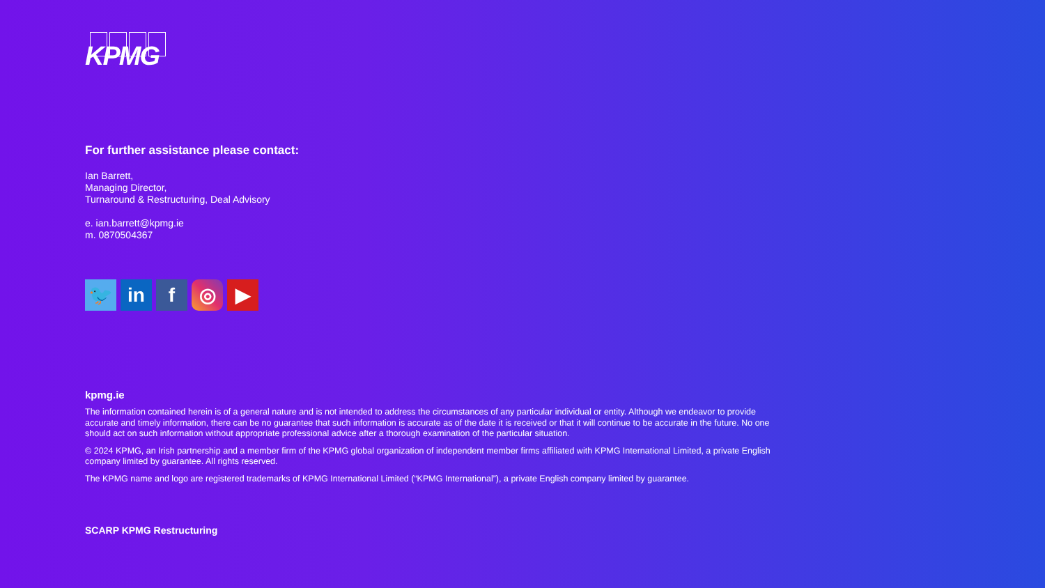KPMG
For further assistance please contact:
Ian Barrett,
Managing Director,
Turnaround & Restructuring, Deal Advisory
e. ian.barrett@kpmg.ie
m. 0870504367
🐦 in f ◎ ▶
kpmg.ie
The information contained herein is of a general nature and is not intended to address the circumstances of any particular individual or entity. Although we endeavor to provide accurate and timely information, there can be no guarantee that such information is accurate as of the date it is received or that it will continue to be accurate in the future. No one should act on such information without appropriate professional advice after a thorough examination of the particular situation.
© 2024 KPMG, an Irish partnership and a member firm of the KPMG global organization of independent member firms affiliated with KPMG International Limited, a private English company limited by guarantee. All rights reserved.
The KPMG name and logo are registered trademarks of KPMG International Limited (“KPMG International”), a private English company limited by guarantee.
SCARP KPMG Restructuring